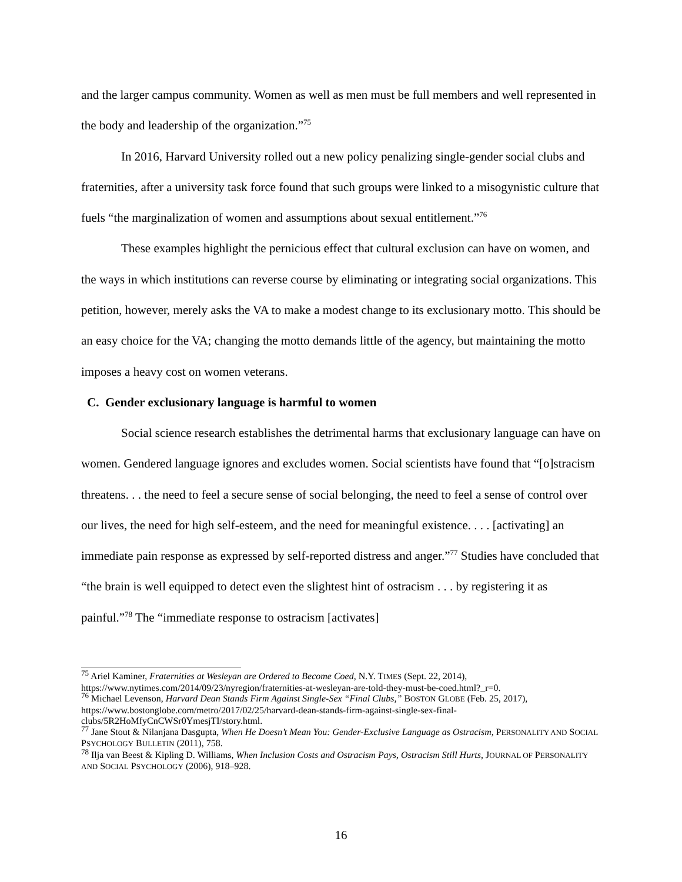and the larger campus community. Women as well as men must be full members and well represented in the body and leadership of the organization.”<sup>75</sup>
In 2016, Harvard University rolled out a new policy penalizing single-gender social clubs and fraternities, after a university task force found that such groups were linked to a misogynistic culture that fuels “the marginalization of women and assumptions about sexual entitlement.”<sup>76</sup>
These examples highlight the pernicious effect that cultural exclusion can have on women, and the ways in which institutions can reverse course by eliminating or integrating social organizations. This petition, however, merely asks the VA to make a modest change to its exclusionary motto. This should be an easy choice for the VA; changing the motto demands little of the agency, but maintaining the motto imposes a heavy cost on women veterans.
C. Gender exclusionary language is harmful to women
Social science research establishes the detrimental harms that exclusionary language can have on women. Gendered language ignores and excludes women. Social scientists have found that “[o]stracism threatens. . . the need to feel a secure sense of social belonging, the need to feel a sense of control over our lives, the need for high self-esteem, and the need for meaningful existence. . . . [activating] an immediate pain response as expressed by self-reported distress and anger.”<sup>77</sup> Studies have concluded that “the brain is well equipped to detect even the slightest hint of ostracism . . . by registering it as painful.”<sup>78</sup> The “immediate response to ostracism [activates]
<sup>75</sup> Ariel Kaminer, Fraternities at Wesleyan are Ordered to Become Coed, N.Y. TIMES (Sept. 22, 2014), https://www.nytimes.com/2014/09/23/nyregion/fraternities-at-wesleyan-are-told-they-must-be-coed.html?_r=0.
<sup>76</sup> Michael Levenson, Harvard Dean Stands Firm Against Single-Sex “Final Clubs,” BOSTON GLOBE (Feb. 25, 2017), https://www.bostonglobe.com/metro/2017/02/25/harvard-dean-stands-firm-against-single-sex-final-clubs/5R2HoMfyCnCWSr0YmesjTI/story.html.
<sup>77</sup> Jane Stout & Nilanjana Dasgupta, When He Doesn’t Mean You: Gender-Exclusive Language as Ostracism, PERSONALITY AND SOCIAL PSYCHOLOGY BULLETIN (2011), 758.
<sup>78</sup> Ilja van Beest & Kipling D. Williams, When Inclusion Costs and Ostracism Pays, Ostracism Still Hurts, JOURNAL OF PERSONALITY AND SOCIAL PSYCHOLOGY (2006), 918–928.
16